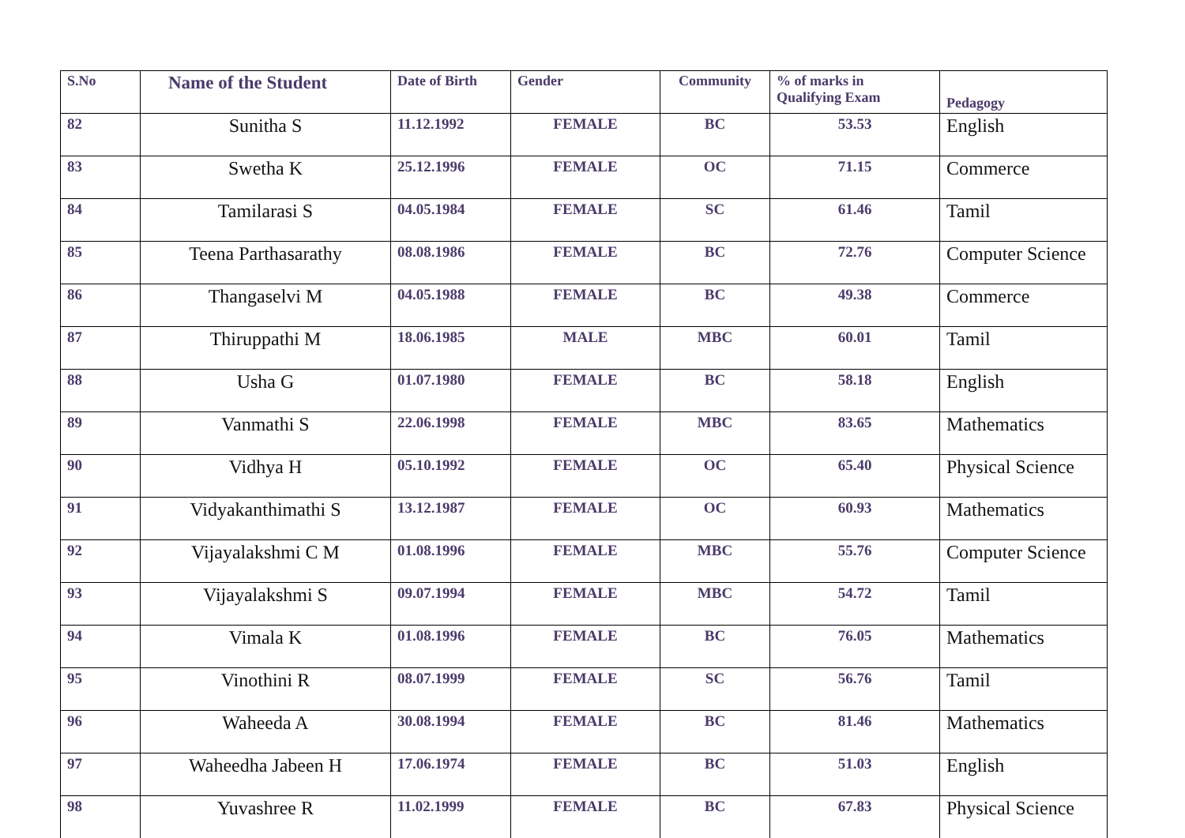| S.No | Name of the Student | Date of Birth | Gender | Community | % of marks in Qualifying Exam | Pedagogy |
| --- | --- | --- | --- | --- | --- | --- |
| 82 | Sunitha S | 11.12.1992 | FEMALE | BC | 53.53 | English |
| 83 | Swetha K | 25.12.1996 | FEMALE | OC | 71.15 | Commerce |
| 84 | Tamilarasi S | 04.05.1984 | FEMALE | SC | 61.46 | Tamil |
| 85 | Teena Parthasarathy | 08.08.1986 | FEMALE | BC | 72.76 | Computer Science |
| 86 | Thangaselvi M | 04.05.1988 | FEMALE | BC | 49.38 | Commerce |
| 87 | Thiruppathi M | 18.06.1985 | MALE | MBC | 60.01 | Tamil |
| 88 | Usha G | 01.07.1980 | FEMALE | BC | 58.18 | English |
| 89 | Vanmathi S | 22.06.1998 | FEMALE | MBC | 83.65 | Mathematics |
| 90 | Vidhya H | 05.10.1992 | FEMALE | OC | 65.40 | Physical Science |
| 91 | Vidyakanthimathi S | 13.12.1987 | FEMALE | OC | 60.93 | Mathematics |
| 92 | Vijayalakshmi C M | 01.08.1996 | FEMALE | MBC | 55.76 | Computer Science |
| 93 | Vijayalakshmi S | 09.07.1994 | FEMALE | MBC | 54.72 | Tamil |
| 94 | Vimala K | 01.08.1996 | FEMALE | BC | 76.05 | Mathematics |
| 95 | Vinothini R | 08.07.1999 | FEMALE | SC | 56.76 | Tamil |
| 96 | Waheeda A | 30.08.1994 | FEMALE | BC | 81.46 | Mathematics |
| 97 | Waheedha Jabeen H | 17.06.1974 | FEMALE | BC | 51.03 | English |
| 98 | Yuvashree R | 11.02.1999 | FEMALE | BC | 67.83 | Physical Science |